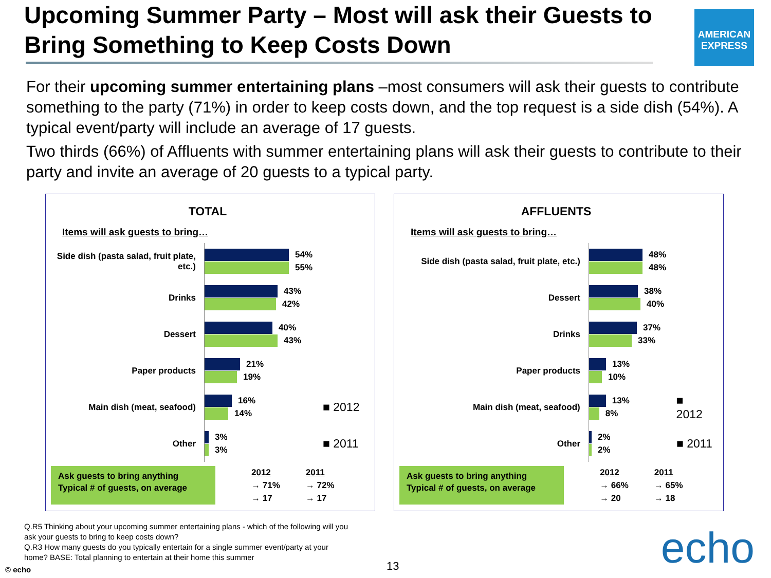Upcoming Summer Party – Most will ask their Guests to Bring Something to Keep Costs Down
AMERICAN
EXPRESS
For their upcoming summer entertaining plans –most consumers will ask their guests to contribute something to the party (71%) in order to keep costs down, and the top request is a side dish (54%). A typical event/party will include an average of 17 guests.
Two thirds (66%) of Affluents with summer entertaining plans will ask their guests to contribute to their party and invite an average of 20 guests to a typical party.
TOTAL
Items will ask guests to bring…
Side dish (pasta salad, fruit plate, etc.)
54%
55%
Drinks
43%
42%
Dessert
40%
43%
Paper products
21%
19%
Main dish (meat, seafood)
16%
14%
■ 2012
Other
3%
3%
■ 2011
Ask guests to bring anything
Typical # of guests, on average
2012
→ 71%
→ 17
2011
→ 72%
→ 17
AFFLUENTS
Items will ask guests to bring…
Side dish (pasta salad, fruit plate, etc.)
48%
48%
Dessert
38%
40%
Drinks
37%
33%
Paper products
13%
10%
Main dish (meat, seafood)
13%
8%
■ 2012
Other
2%
2%
■ 2011
Ask guests to bring anything
Typical # of guests, on average
2012
→ 66%
→ 20
2011
→ 65%
→ 18
Q.R5 Thinking about your upcoming summer entertaining plans - which of the following will you ask your guests to bring to keep costs down?
Q.R3 How many guests do you typically entertain for a single summer event/party at your home? BASE: Total planning to entertain at their home this summer
© echo 13 echo